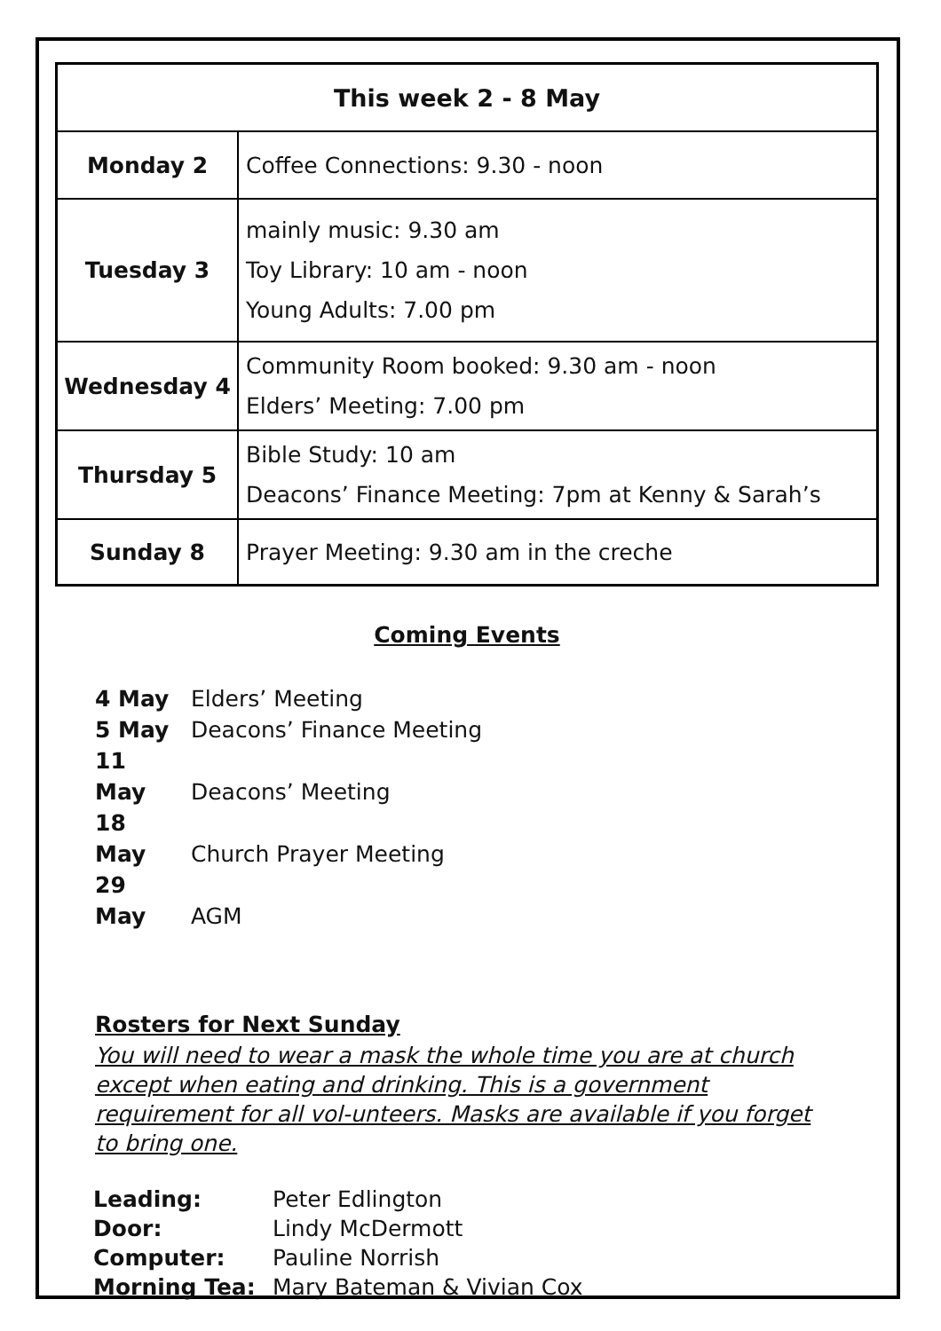| This week 2 - 8 May | |
| --- | --- |
| Monday 2 | Coffee Connections: 9.30 - noon |
| Tuesday 3 | mainly music: 9.30 am Toy Library: 10 am - noon Young Adults: 7.00 pm |
| Wednesday 4 | Community Room booked: 9.30 am - noon Elders’ Meeting: 7.00 pm |
| Thursday 5 | Bible Study: 10 am Deacons’ Finance Meeting: 7pm at Kenny & Sarah’s |
| Sunday 8 | Prayer Meeting: 9.30 am in the creche |
Coming Events
4 May Elders’ Meeting
5 May Deacons’ Finance Meeting
11 May Deacons’ Meeting
18 May Church Prayer Meeting
29 May AGM
Rosters for Next Sunday
You will need to wear a mask the whole time you are at church except when eating and drinking. This is a government requirement for all vol-unteers. Masks are available if you forget to bring one.
| Leading: | Peter Edlington |
| Door: | Lindy McDermott |
| Computer: | Pauline Norrish |
| Morning Tea: | Mary Bateman & Vivian Cox |